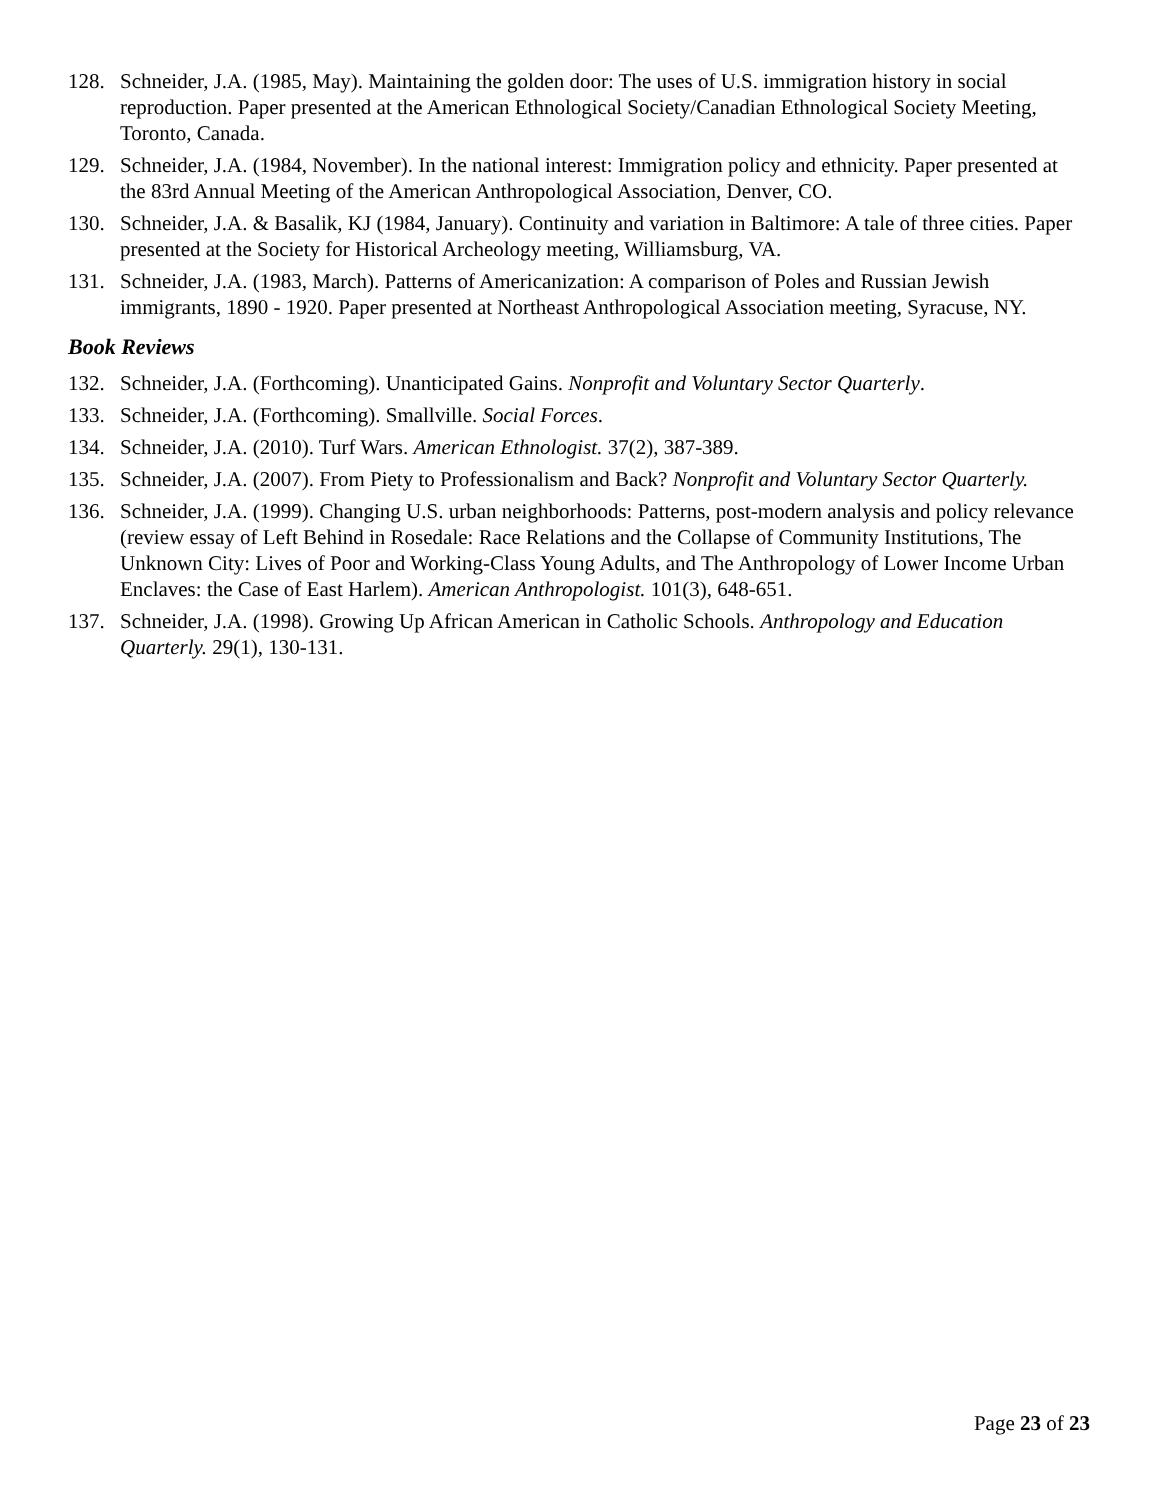128. Schneider, J.A. (1985, May). Maintaining the golden door: The uses of U.S. immigration history in social reproduction. Paper presented at the American Ethnological Society/Canadian Ethnological Society Meeting, Toronto, Canada.
129. Schneider, J.A. (1984, November). In the national interest: Immigration policy and ethnicity. Paper presented at the 83rd Annual Meeting of the American Anthropological Association, Denver, CO.
130. Schneider, J.A. & Basalik, KJ (1984, January). Continuity and variation in Baltimore: A tale of three cities. Paper presented at the Society for Historical Archeology meeting, Williamsburg, VA.
131. Schneider, J.A. (1983, March). Patterns of Americanization: A comparison of Poles and Russian Jewish immigrants, 1890 - 1920. Paper presented at Northeast Anthropological Association meeting, Syracuse, NY.
Book Reviews
132. Schneider, J.A. (Forthcoming). Unanticipated Gains. Nonprofit and Voluntary Sector Quarterly.
133. Schneider, J.A. (Forthcoming). Smallville. Social Forces.
134. Schneider, J.A. (2010). Turf Wars. American Ethnologist. 37(2), 387-389.
135. Schneider, J.A. (2007). From Piety to Professionalism and Back? Nonprofit and Voluntary Sector Quarterly.
136. Schneider, J.A. (1999). Changing U.S. urban neighborhoods: Patterns, post-modern analysis and policy relevance (review essay of Left Behind in Rosedale: Race Relations and the Collapse of Community Institutions, The Unknown City: Lives of Poor and Working-Class Young Adults, and The Anthropology of Lower Income Urban Enclaves: the Case of East Harlem). American Anthropologist. 101(3), 648-651.
137. Schneider, J.A. (1998). Growing Up African American in Catholic Schools. Anthropology and Education Quarterly. 29(1), 130-131.
Page 23 of 23